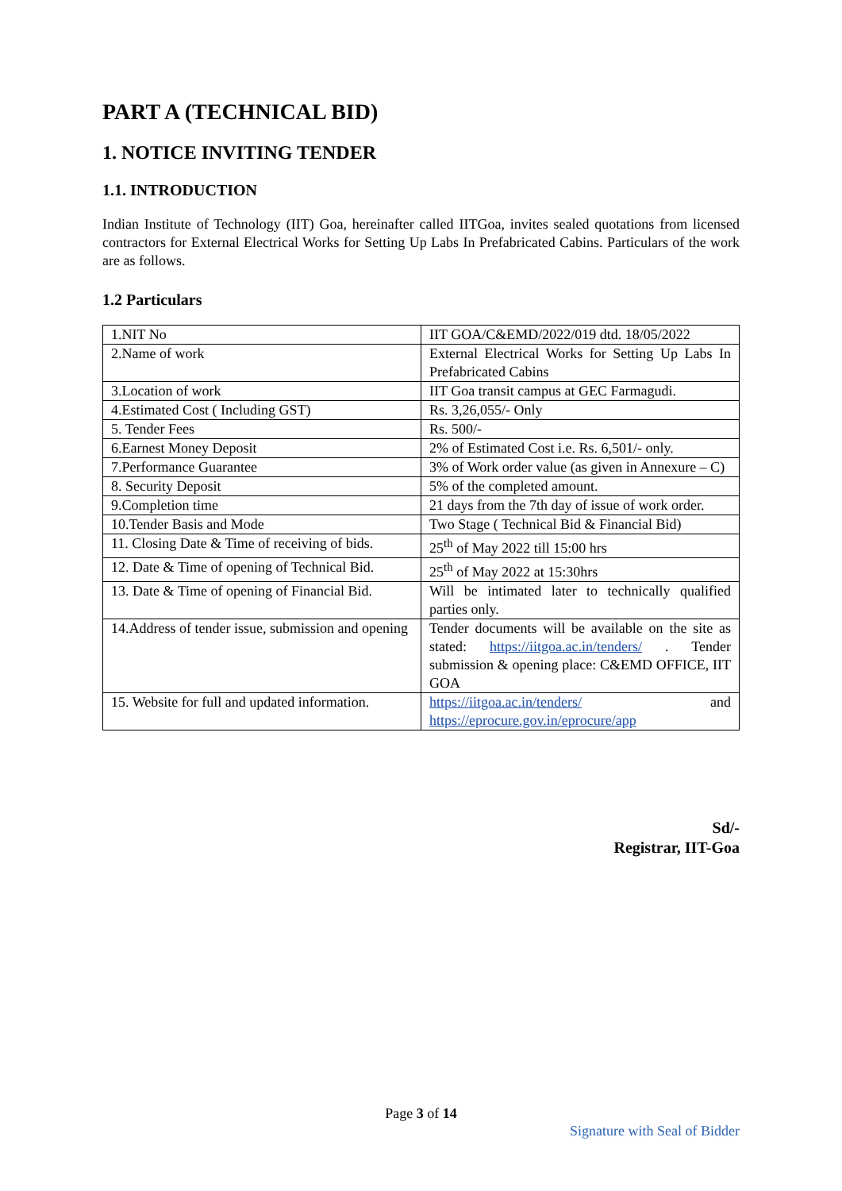PART A (TECHNICAL BID)
1. NOTICE INVITING TENDER
1.1. INTRODUCTION
Indian Institute of Technology (IIT) Goa, hereinafter called IITGoa, invites sealed quotations from licensed contractors for External Electrical Works for Setting Up Labs In Prefabricated Cabins. Particulars of the work are as follows.
1.2 Particulars
| 1.NIT No | IIT GOA/C&EMD/2022/019 dtd. 18/05/2022 |
| 2.Name of work | External Electrical Works for Setting Up Labs In Prefabricated Cabins |
| 3.Location of work | IIT Goa transit campus at GEC Farmagudi. |
| 4.Estimated Cost ( Including GST) | Rs. 3,26,055/- Only |
| 5. Tender Fees | Rs. 500/- |
| 6.Earnest Money Deposit | 2% of Estimated Cost i.e. Rs. 6,501/- only. |
| 7.Performance Guarantee | 3% of Work order value (as given in Annexure – C) |
| 8. Security Deposit | 5% of the completed amount. |
| 9.Completion time | 21 days from the 7th day of issue of work order. |
| 10.Tender Basis and Mode | Two Stage ( Technical Bid & Financial Bid) |
| 11. Closing Date & Time of receiving of bids. | 25<sup>th</sup> of May 2022 till 15:00 hrs |
| 12. Date & Time of opening of Technical Bid. | 25<sup>th</sup> of May 2022 at 15:30hrs |
| 13. Date & Time of opening of Financial Bid. | Will be intimated later to technically qualified parties only. |
| 14.Address of tender issue, submission and opening | Tender documents will be available on the site as stated: https://iitgoa.ac.in/tenders/ . Tender submission & opening place: C&EMD OFFICE, IIT GOA |
| 15. Website for full and updated information. | https://iitgoa.ac.in/tenders/ and https://eprocure.gov.in/eprocure/app |
Sd/-
Registrar, IIT-Goa
Page 3 of 14
Signature with Seal of Bidder